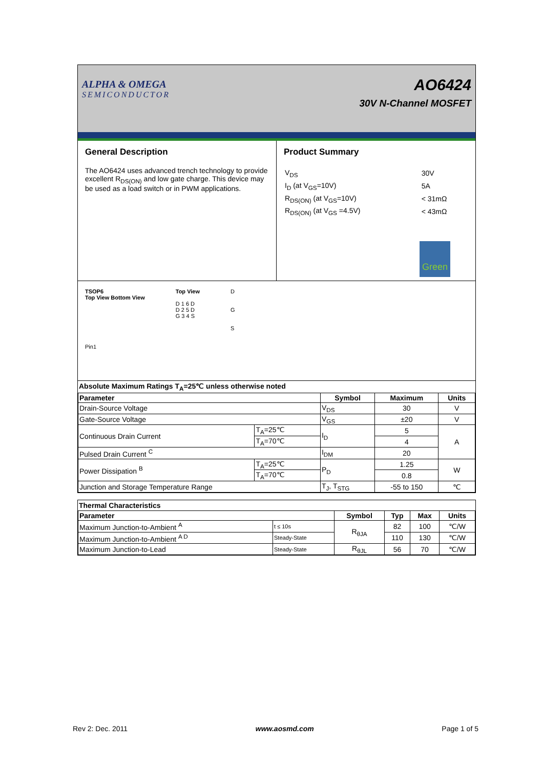ALPHA & OMEGA
SEMICONDUCTOR
AO6424
30V N-Channel MOSFET
General Description
The AO6424 uses advanced trench technology to provide excellent R<sub>DS(ON)</sub> and low gate charge. This device may be used as a load switch or in PWM applications.
Product Summary
| V<sub>DS</sub> | 30V |
| I<sub>D</sub> (at V<sub>GS</sub>=10V) | 5A |
| R<sub>DS(ON)</sub> (at V<sub>GS</sub>=10V) | < 31mΩ |
| R<sub>DS(ON)</sub> (at V<sub>GS</sub> =4.5V) | < 43mΩ |
Green
TSOP6
Top View Bottom View
Pin1
Top View
D 1 6 D
D 2 5 D
G 3 4 S
D
G
S
Absolute Maximum Ratings T<sub>A</sub>=25℃ unless otherwise noted
| Parameter | | Symbol | Maximum | Units |
| --- | --- | --- | --- | --- |
| Drain-Source Voltage | | V<sub>DS</sub> | 30 | V |
| Gate-Source Voltage | | V<sub>GS</sub> | ±20 | V |
| Continuous Drain Current | T<sub>A</sub>=25℃ | I<sub>D</sub> | 5 | A |
| | T<sub>A</sub>=70℃ | | 4 | |
| Pulsed Drain Current <sup>C</sup> | | I<sub>DM</sub> | 20 | |
| Power Dissipation <sup>B</sup> | T<sub>A</sub>=25℃ | P<sub>D</sub> | 1.25 | W |
| | T<sub>A</sub>=70℃ | | 0.8 | |
| Junction and Storage Temperature Range | | T<sub>J</sub>, T<sub>STG</sub> | -55 to 150 | ℃ |
Thermal Characteristics
| Parameter | | Symbol | Typ | Max | Units |
| --- | --- | --- | --- | --- | --- |
| Maximum Junction-to-Ambient <sup>A</sup> | t ≤ 10s | R<sub>θJA</sub> | 82 | 100 | ℃/W |
| Maximum Junction-to-Ambient <sup>A D</sup> | Steady-State | | 110 | 130 | ℃/W |
| Maximum Junction-to-Lead | Steady-State | R<sub>θJL</sub> | 56 | 70 | ℃/W |
Rev 2: Dec. 2011 www.aosmd.com Page 1 of 5